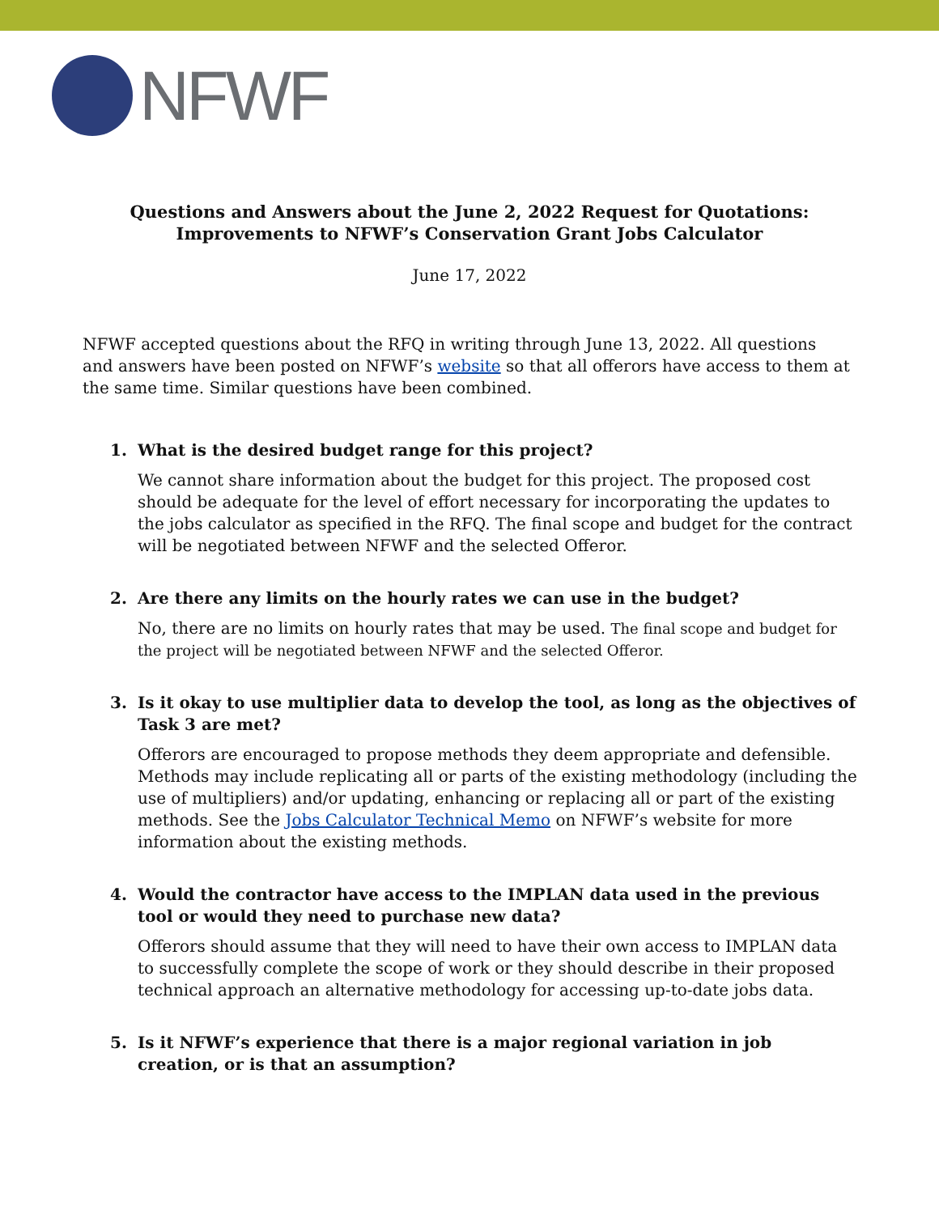NFWF
Questions and Answers about the June 2, 2022 Request for Quotations: Improvements to NFWF’s Conservation Grant Jobs Calculator
June 17, 2022
NFWF accepted questions about the RFQ in writing through June 13, 2022. All questions and answers have been posted on NFWF’s website so that all offerors have access to them at the same time. Similar questions have been combined.
1. What is the desired budget range for this project?
We cannot share information about the budget for this project. The proposed cost should be adequate for the level of effort necessary for incorporating the updates to the jobs calculator as specified in the RFQ. The final scope and budget for the contract will be negotiated between NFWF and the selected Offeror.
2. Are there any limits on the hourly rates we can use in the budget?
No, there are no limits on hourly rates that may be used. The final scope and budget for the project will be negotiated between NFWF and the selected Offeror.
3. Is it okay to use multiplier data to develop the tool, as long as the objectives of Task 3 are met?
Offerors are encouraged to propose methods they deem appropriate and defensible. Methods may include replicating all or parts of the existing methodology (including the use of multipliers) and/or updating, enhancing or replacing all or part of the existing methods. See the Jobs Calculator Technical Memo on NFWF’s website for more information about the existing methods.
4. Would the contractor have access to the IMPLAN data used in the previous tool or would they need to purchase new data?
Offerors should assume that they will need to have their own access to IMPLAN data to successfully complete the scope of work or they should describe in their proposed technical approach an alternative methodology for accessing up-to-date jobs data.
5. Is it NFWF’s experience that there is a major regional variation in job creation, or is that an assumption?